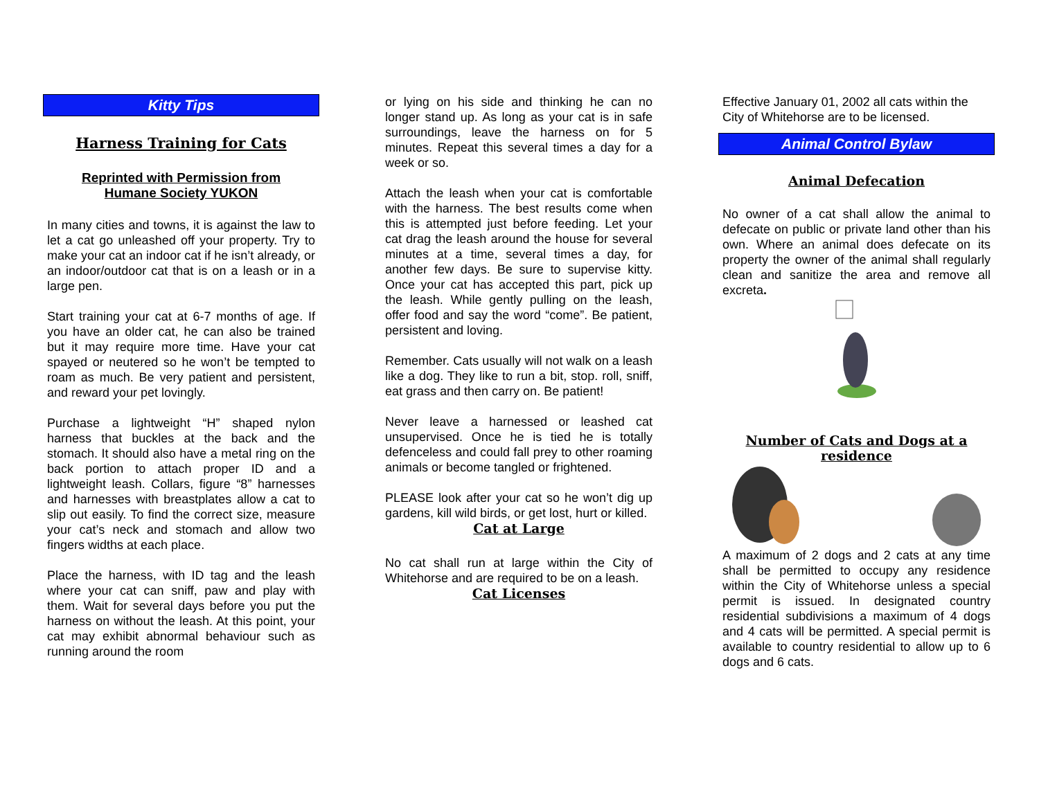Kitty Tips
Harness Training for Cats
Reprinted with Permission from
Humane Society YUKON
In many cities and towns, it is against the law to let a cat go unleashed off your property. Try to make your cat an indoor cat if he isn’t already, or an indoor/outdoor cat that is on a leash or in a large pen.
Start training your cat at 6-7 months of age. If you have an older cat, he can also be trained but it may require more time. Have your cat spayed or neutered so he won’t be tempted to roam as much. Be very patient and persistent, and reward your pet lovingly.
Purchase a lightweight “H” shaped nylon harness that buckles at the back and the stomach. It should also have a metal ring on the back portion to attach proper ID and a lightweight leash. Collars, figure “8” harnesses and harnesses with breastplates allow a cat to slip out easily. To find the correct size, measure your cat’s neck and stomach and allow two fingers widths at each place.
Place the harness, with ID tag and the leash where your cat can sniff, paw and play with them. Wait for several days before you put the harness on without the leash. At this point, your cat may exhibit abnormal behaviour such as running around the room
or lying on his side and thinking he can no longer stand up. As long as your cat is in safe surroundings, leave the harness on for 5 minutes. Repeat this several times a day for a week or so.
Attach the leash when your cat is comfortable with the harness. The best results come when this is attempted just before feeding. Let your cat drag the leash around the house for several minutes at a time, several times a day, for another few days. Be sure to supervise kitty. Once your cat has accepted this part, pick up the leash. While gently pulling on the leash, offer food and say the word “come”. Be patient, persistent and loving.
Remember. Cats usually will not walk on a leash like a dog. They like to run a bit, stop. roll, sniff, eat grass and then carry on. Be patient!
Never leave a harnessed or leashed cat unsupervised. Once he is tied he is totally defenceless and could fall prey to other roaming animals or become tangled or frightened.
PLEASE look after your cat so he won’t dig up gardens, kill wild birds, or get lost, hurt or killed.
Cat at Large
No cat shall run at large within the City of Whitehorse and are required to be on a leash.
Cat Licenses
Effective January 01, 2002 all cats within the City of Whitehorse are to be licensed.
Animal Control Bylaw
Animal Defecation
No owner of a cat shall allow the animal to defecate on public or private land other than his own. Where an animal does defecate on its property the owner of the animal shall regularly clean and sanitize the area and remove all excreta.
Number of Cats and Dogs at a
residence
A maximum of 2 dogs and 2 cats at any time shall be permitted to occupy any residence within the City of Whitehorse unless a special permit is issued. In designated country residential subdivisions a maximum of 4 dogs and 4 cats will be permitted. A special permit is available to country residential to allow up to 6 dogs and 6 cats.